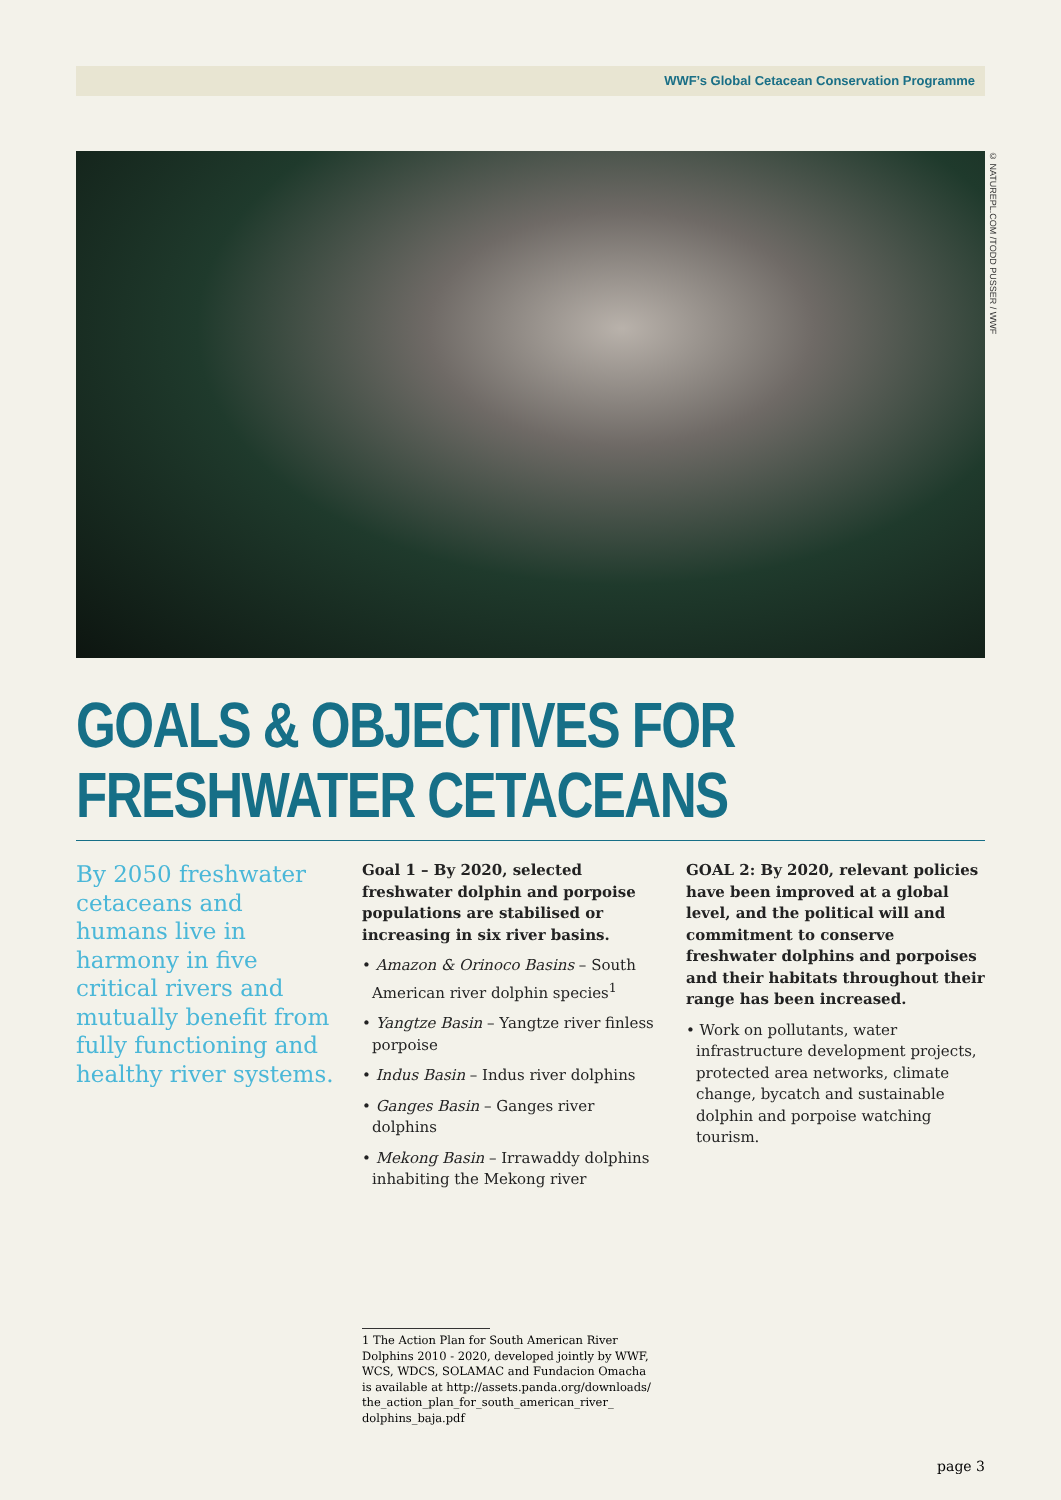WWF’s Global Cetacean Conservation Programme
© NATUREPL.COM /TODD PUSSER / WWF
GOALS & OBJECTIVES FOR FRESHWATER CETACEANS
By 2050 freshwater cetaceans and humans live in harmony in five critical rivers and mutually benefit from fully functioning and healthy river systems.
Goal 1 – By 2020, selected freshwater dolphin and porpoise populations are stabilised or increasing in six river basins.
• Amazon & Orinoco Basins – South American river dolphin species<sup>1</sup>
• Yangtze Basin – Yangtze river finless porpoise
• Indus Basin – Indus river dolphins
• Ganges Basin – Ganges river dolphins
• Mekong Basin – Irrawaddy dolphins inhabiting the Mekong river
GOAL 2: By 2020, relevant policies have been improved at a global level, and the political will and commitment to conserve freshwater dolphins and porpoises and their habitats throughout their range has been increased.
• Work on pollutants, water infrastructure development projects, protected area networks, climate change, bycatch and sustainable dolphin and porpoise watching tourism.
1 The Action Plan for South American River Dolphins 2010 - 2020, developed jointly by WWF, WCS, WDCS, SOLAMAC and Fundacion Omacha is available at http://assets.panda.org/downloads/ the_action_plan_for_south_american_river_ dolphins_baja.pdf
page 3